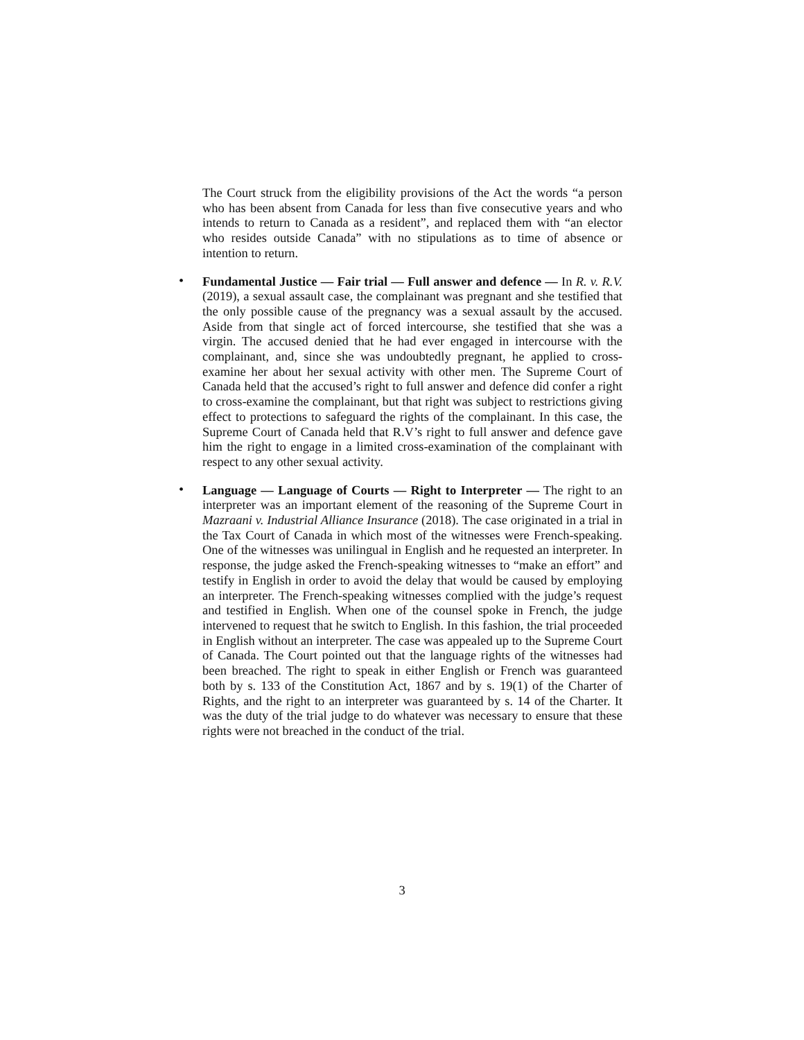The Court struck from the eligibility provisions of the Act the words “a person who has been absent from Canada for less than five consecutive years and who intends to return to Canada as a resident”, and replaced them with “an elector who resides outside Canada” with no stipulations as to time of absence or intention to return.
•
Fundamental Justice — Fair trial — Full answer and defence — In R. v. R.V. (2019), a sexual assault case, the complainant was pregnant and she testified that the only possible cause of the pregnancy was a sexual assault by the accused. Aside from that single act of forced intercourse, she testified that she was a virgin. The accused denied that he had ever engaged in intercourse with the complainant, and, since she was undoubtedly pregnant, he applied to cross-examine her about her sexual activity with other men. The Supreme Court of Canada held that the accused’s right to full answer and defence did confer a right to cross-examine the complainant, but that right was subject to restrictions giving effect to protections to safeguard the rights of the complainant. In this case, the Supreme Court of Canada held that R.V’s right to full answer and defence gave him the right to engage in a limited cross-examination of the complainant with respect to any other sexual activity.
•
Language — Language of Courts — Right to Interpreter — The right to an interpreter was an important element of the reasoning of the Supreme Court in Mazraani v. Industrial Alliance Insurance (2018). The case originated in a trial in the Tax Court of Canada in which most of the witnesses were French-speaking. One of the witnesses was unilingual in English and he requested an interpreter. In response, the judge asked the French-speaking witnesses to “make an effort” and testify in English in order to avoid the delay that would be caused by employing an interpreter. The French-speaking witnesses complied with the judge’s request and testified in English. When one of the counsel spoke in French, the judge intervened to request that he switch to English. In this fashion, the trial proceeded in English without an interpreter. The case was appealed up to the Supreme Court of Canada. The Court pointed out that the language rights of the witnesses had been breached. The right to speak in either English or French was guaranteed both by s. 133 of the Constitution Act, 1867 and by s. 19(1) of the Charter of Rights, and the right to an interpreter was guaranteed by s. 14 of the Charter. It was the duty of the trial judge to do whatever was necessary to ensure that these rights were not breached in the conduct of the trial.
3